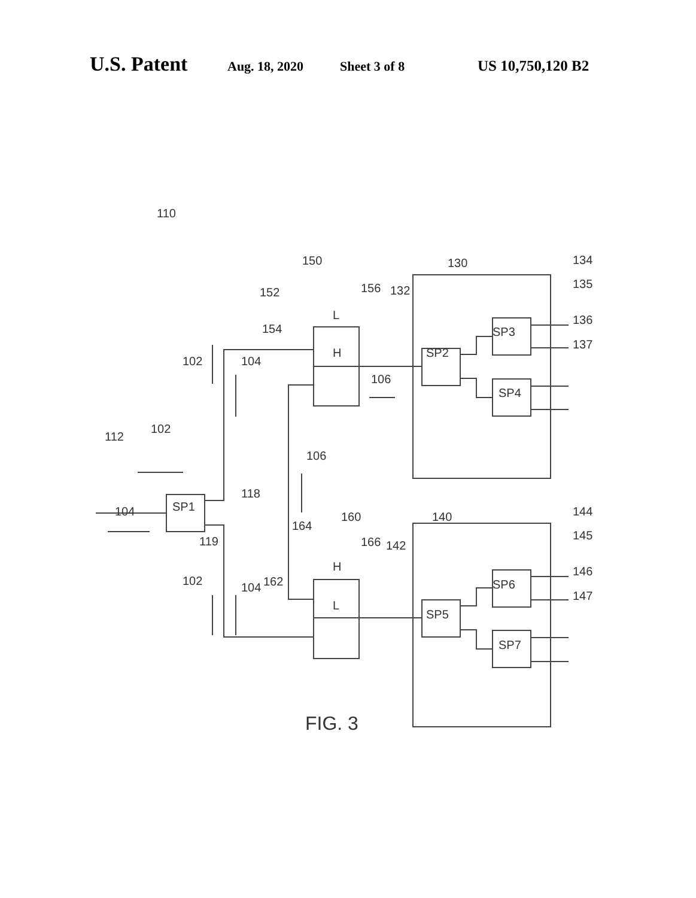U.S. Patent Aug. 18, 2020 Sheet 3 of 8 US 10,750,120 B2
110
150
152 156 132
130
L
154
H
102 104
106
SP2
SP3
SP4
134
135
136
137
112
102
106
118
104 SP1
119
164
160 140
166 142
H
102 104 162
L
SP5
SP6
SP7
144
145
146
147
FIG. 3